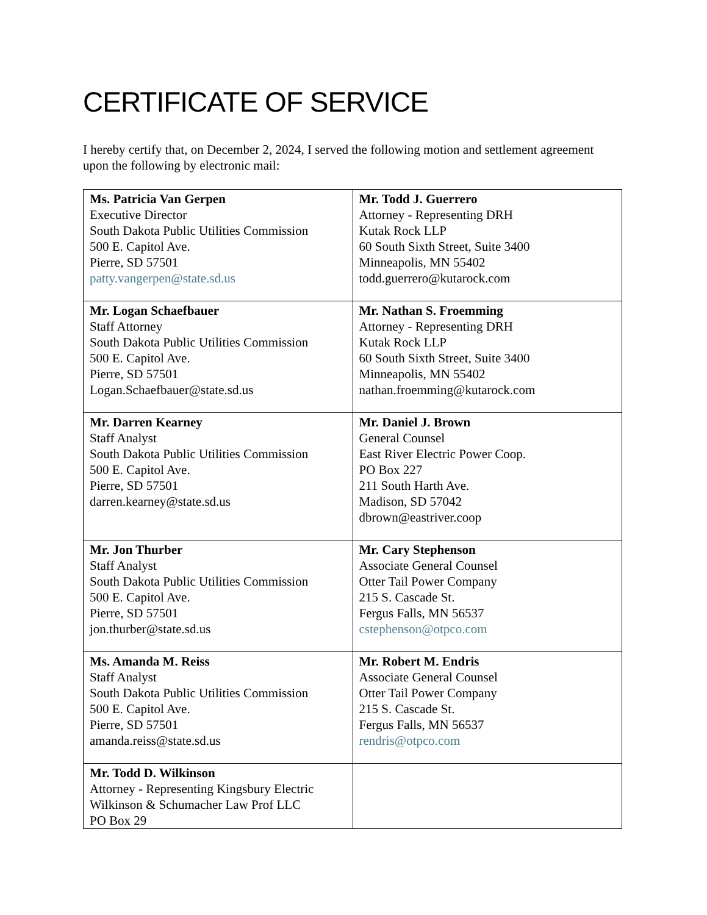CERTIFICATE OF SERVICE
I hereby certify that, on December 2, 2024, I served the following motion and settlement agreement upon the following by electronic mail:
| Ms. Patricia Van Gerpen Executive Director South Dakota Public Utilities Commission 500 E. Capitol Ave. Pierre, SD 57501 patty.vangerpen@state.sd.us | Mr. Todd J. Guerrero Attorney - Representing DRH Kutak Rock LLP 60 South Sixth Street, Suite 3400 Minneapolis, MN 55402 todd.guerrero@kutarock.com |
| Mr. Logan Schaefbauer Staff Attorney South Dakota Public Utilities Commission 500 E. Capitol Ave. Pierre, SD 57501 Logan.Schaefbauer@state.sd.us | Mr. Nathan S. Froemming Attorney - Representing DRH Kutak Rock LLP 60 South Sixth Street, Suite 3400 Minneapolis, MN 55402 nathan.froemming@kutarock.com |
| Mr. Darren Kearney Staff Analyst South Dakota Public Utilities Commission 500 E. Capitol Ave. Pierre, SD 57501 darren.kearney@state.sd.us | Mr. Daniel J. Brown General Counsel East River Electric Power Coop. PO Box 227 211 South Harth Ave. Madison, SD 57042 dbrown@eastriver.coop |
| Mr. Jon Thurber Staff Analyst South Dakota Public Utilities Commission 500 E. Capitol Ave. Pierre, SD 57501 jon.thurber@state.sd.us | Mr. Cary Stephenson Associate General Counsel Otter Tail Power Company 215 S. Cascade St. Fergus Falls, MN 56537 cstephenson@otpco.com |
| Ms. Amanda M. Reiss Staff Analyst South Dakota Public Utilities Commission 500 E. Capitol Ave. Pierre, SD 57501 amanda.reiss@state.sd.us | Mr. Robert M. Endris Associate General Counsel Otter Tail Power Company 215 S. Cascade St. Fergus Falls, MN 56537 rendris@otpco.com |
| Mr. Todd D. Wilkinson Attorney - Representing Kingsbury Electric Wilkinson & Schumacher Law Prof LLC PO Box 29 | |